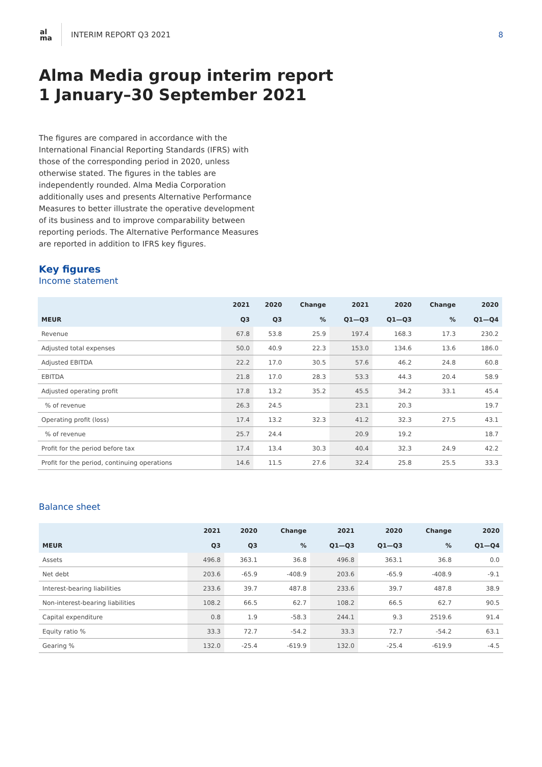al
ma
INTERIM REPORT Q3 2021 8
Alma Media group interim report
1 January–30 September 2021
The figures are compared in accordance with the International Financial Reporting Standards (IFRS) with those of the corresponding period in 2020, unless otherwise stated. The figures in the tables are independently rounded. Alma Media Corporation additionally uses and presents Alternative Performance Measures to better illustrate the operative development of its business and to improve comparability between reporting periods. The Alternative Performance Measures are reported in addition to IFRS key figures.
Key figures
Income statement
| | 2021 | 2020 | Change | 2021 | 2020 | Change | 2020 |
| --- | --- | --- | --- | --- | --- | --- | --- |
| MEUR | Q3 | Q3 | % | Q1—Q3 | Q1—Q3 | % | Q1—Q4 |
| Revenue | 67.8 | 53.8 | 25.9 | 197.4 | 168.3 | 17.3 | 230.2 |
| Adjusted total expenses | 50.0 | 40.9 | 22.3 | 153.0 | 134.6 | 13.6 | 186.0 |
| Adjusted EBITDA | 22.2 | 17.0 | 30.5 | 57.6 | 46.2 | 24.8 | 60.8 |
| EBITDA | 21.8 | 17.0 | 28.3 | 53.3 | 44.3 | 20.4 | 58.9 |
| Adjusted operating profit | 17.8 | 13.2 | 35.2 | 45.5 | 34.2 | 33.1 | 45.4 |
| % of revenue | 26.3 | 24.5 | | 23.1 | 20.3 | | 19.7 |
| Operating profit (loss) | 17.4 | 13.2 | 32.3 | 41.2 | 32.3 | 27.5 | 43.1 |
| % of revenue | 25.7 | 24.4 | | 20.9 | 19.2 | | 18.7 |
| Profit for the period before tax | 17.4 | 13.4 | 30.3 | 40.4 | 32.3 | 24.9 | 42.2 |
| Profit for the period, continuing operations | 14.6 | 11.5 | 27.6 | 32.4 | 25.8 | 25.5 | 33.3 |
Balance sheet
| | 2021 | 2020 | Change | 2021 | 2020 | Change | 2020 |
| --- | --- | --- | --- | --- | --- | --- | --- |
| MEUR | Q3 | Q3 | % | Q1—Q3 | Q1—Q3 | % | Q1—Q4 |
| Assets | 496.8 | 363.1 | 36.8 | 496.8 | 363.1 | 36.8 | 0.0 |
| Net debt | 203.6 | -65.9 | -408.9 | 203.6 | -65.9 | -408.9 | -9.1 |
| Interest-bearing liabilities | 233.6 | 39.7 | 487.8 | 233.6 | 39.7 | 487.8 | 38.9 |
| Non-interest-bearing liabilities | 108.2 | 66.5 | 62.7 | 108.2 | 66.5 | 62.7 | 90.5 |
| Capital expenditure | 0.8 | 1.9 | -58.3 | 244.1 | 9.3 | 2519.6 | 91.4 |
| Equity ratio % | 33.3 | 72.7 | -54.2 | 33.3 | 72.7 | -54.2 | 63.1 |
| Gearing % | 132.0 | -25.4 | -619.9 | 132.0 | -25.4 | -619.9 | -4.5 |